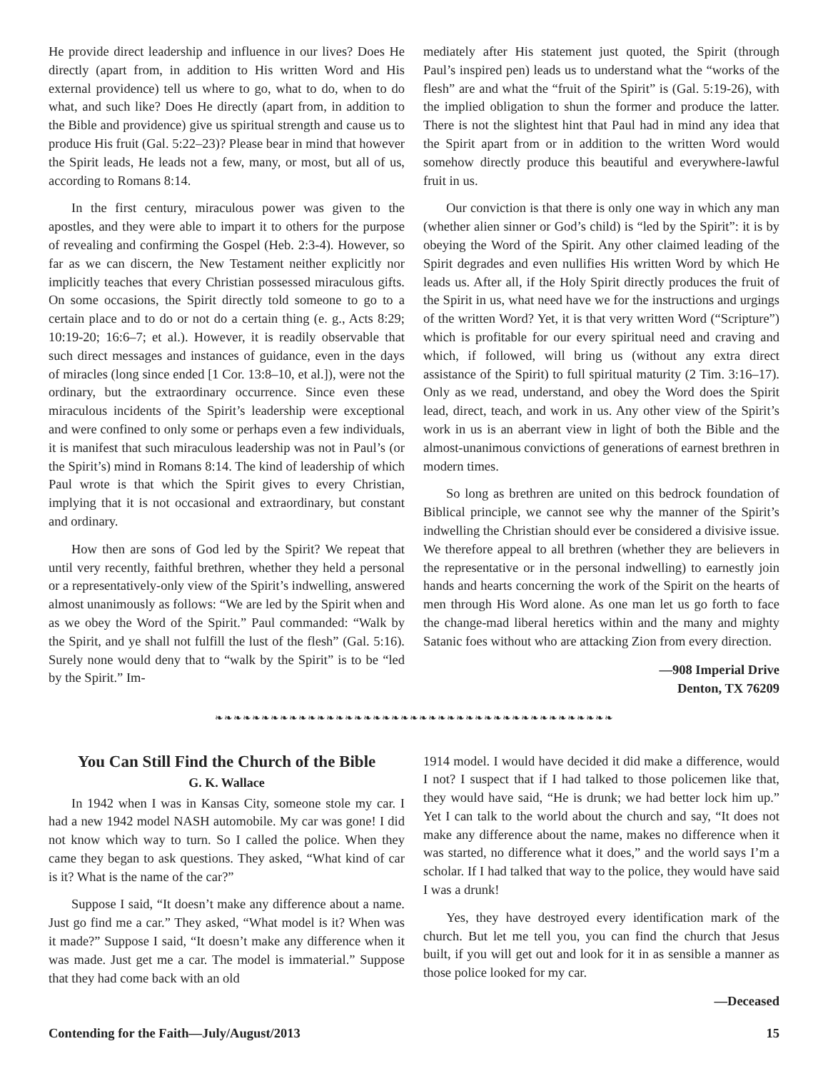He provide direct leadership and influence in our lives? Does He directly (apart from, in addition to His written Word and His external providence) tell us where to go, what to do, when to do what, and such like? Does He directly (apart from, in addition to the Bible and providence) give us spiritual strength and cause us to produce His fruit (Gal. 5:22–23)? Please bear in mind that however the Spirit leads, He leads not a few, many, or most, but all of us, according to Romans 8:14.
In the first century, miraculous power was given to the apostles, and they were able to impart it to others for the purpose of revealing and confirming the Gospel (Heb. 2:3-4). However, so far as we can discern, the New Testament neither explicitly nor implicitly teaches that every Christian possessed miraculous gifts. On some occasions, the Spirit directly told someone to go to a certain place and to do or not do a certain thing (e. g., Acts 8:29; 10:19-20; 16:6–7; et al.). However, it is readily observable that such direct messages and instances of guidance, even in the days of miracles (long since ended [1 Cor. 13:8–10, et al.]), were not the ordinary, but the extraordinary occurrence. Since even these miraculous incidents of the Spirit’s leadership were exceptional and were confined to only some or perhaps even a few individuals, it is manifest that such miraculous leadership was not in Paul’s (or the Spirit’s) mind in Romans 8:14. The kind of leadership of which Paul wrote is that which the Spirit gives to every Christian, implying that it is not occasional and extraordinary, but constant and ordinary.
How then are sons of God led by the Spirit? We repeat that until very recently, faithful brethren, whether they held a personal or a representatively-only view of the Spirit’s indwelling, answered almost unanimously as follows: “We are led by the Spirit when and as we obey the Word of the Spirit.” Paul commanded: “Walk by the Spirit, and ye shall not fulfill the lust of the flesh” (Gal. 5:16). Surely none would deny that to “walk by the Spirit” is to be “led by the Spirit.” Im-
mediately after His statement just quoted, the Spirit (through Paul’s inspired pen) leads us to understand what the “works of the flesh” are and what the “fruit of the Spirit” is (Gal. 5:19-26), with the implied obligation to shun the former and produce the latter. There is not the slightest hint that Paul had in mind any idea that the Spirit apart from or in addition to the written Word would somehow directly produce this beautiful and everywhere-lawful fruit in us.
Our conviction is that there is only one way in which any man (whether alien sinner or God’s child) is “led by the Spirit”: it is by obeying the Word of the Spirit. Any other claimed leading of the Spirit degrades and even nullifies His written Word by which He leads us. After all, if the Holy Spirit directly produces the fruit of the Spirit in us, what need have we for the instructions and urgings of the written Word? Yet, it is that very written Word (“Scripture”) which is profitable for our every spiritual need and craving and which, if followed, will bring us (without any extra direct assistance of the Spirit) to full spiritual maturity (2 Tim. 3:16–17). Only as we read, understand, and obey the Word does the Spirit lead, direct, teach, and work in us. Any other view of the Spirit’s work in us is an aberrant view in light of both the Bible and the almost-unanimous convictions of generations of earnest brethren in modern times.
So long as brethren are united on this bedrock foundation of Biblical principle, we cannot see why the manner of the Spirit’s indwelling the Christian should ever be considered a divisive issue. We therefore appeal to all brethren (whether they are believers in the representative or in the personal indwelling) to earnestly join hands and hearts concerning the work of the Spirit on the hearts of men through His Word alone. As one man let us go forth to face the change-mad liberal heretics within and the many and mighty Satanic foes without who are attacking Zion from every direction.
—908 Imperial Drive
Denton, TX 76209
❧❧❧❧❧❧❧❧❧❧❧❧❧❧❧❧❧❧❧❧❧❧❧❧❧❧❧❧❧❧❧❧❧❧❧❧❧❧❧❧❧❧❧
You Can Still Find the Church of the Bible
G. K. Wallace
In 1942 when I was in Kansas City, someone stole my car. I had a new 1942 model NASH automobile. My car was gone! I did not know which way to turn. So I called the police. When they came they began to ask questions. They asked, “What kind of car is it? What is the name of the car?”
Suppose I said, “It doesn’t make any difference about a name. Just go find me a car.” They asked, “What model is it? When was it made?” Suppose I said, “It doesn’t make any difference when it was made. Just get me a car. The model is immaterial.” Suppose that they had come back with an old
1914 model. I would have decided it did make a difference, would I not? I suspect that if I had talked to those policemen like that, they would have said, “He is drunk; we had better lock him up.” Yet I can talk to the world about the church and say, “It does not make any difference about the name, makes no difference when it was started, no difference what it does,” and the world says I’m a scholar. If I had talked that way to the police, they would have said I was a drunk!
Yes, they have destroyed every identification mark of the church. But let me tell you, you can find the church that Jesus built, if you will get out and look for it in as sensible a manner as those police looked for my car.
—Deceased
Contending for the Faith—July/August/2013 15